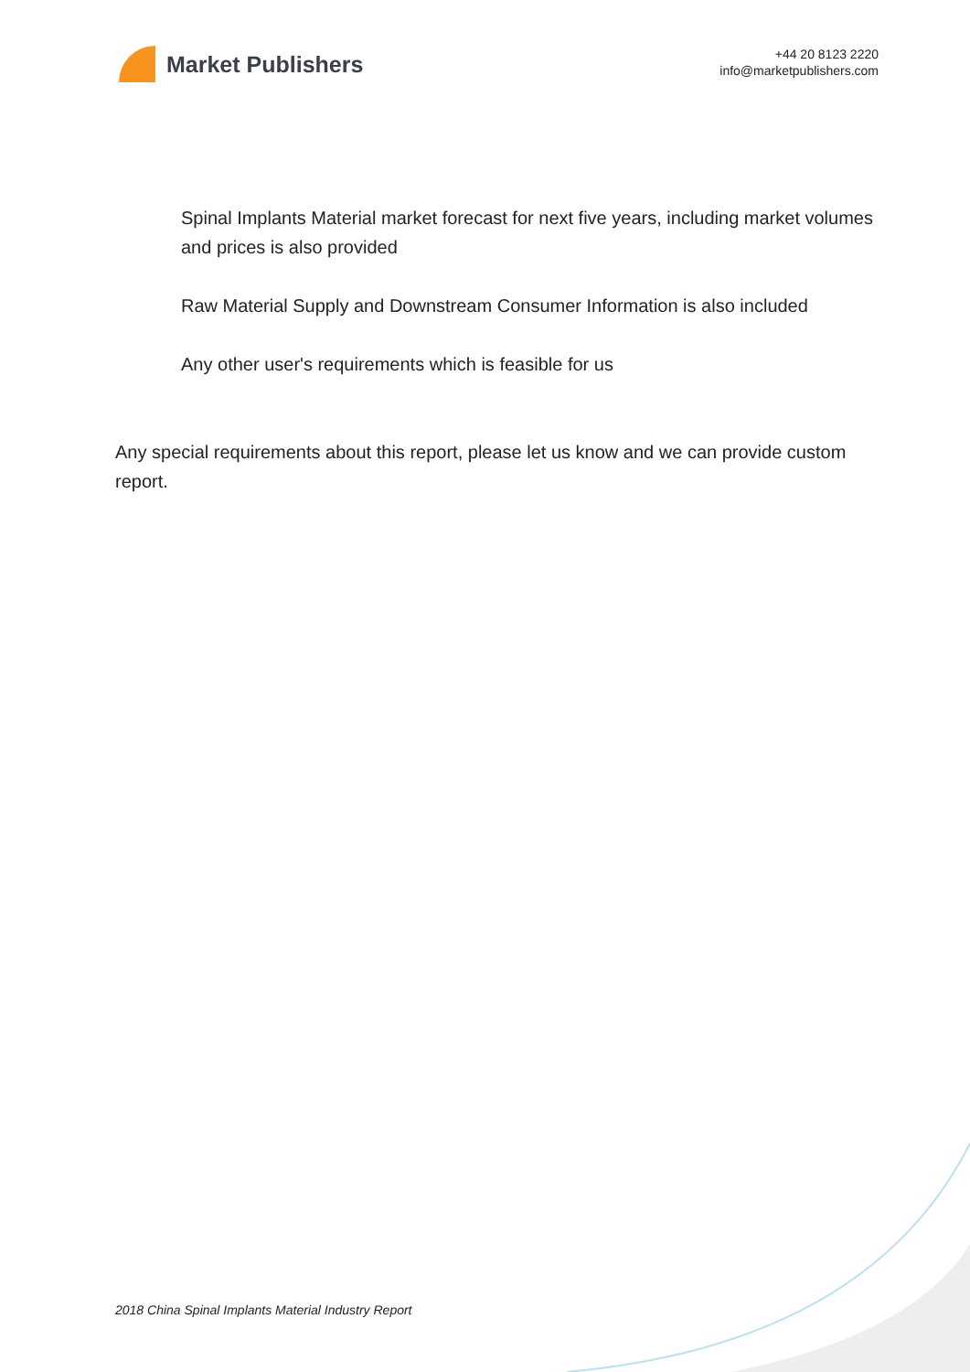Market Publishers
+44 20 8123 2220
info@marketpublishers.com
Spinal Implants Material market forecast for next five years, including market volumes and prices is also provided
Raw Material Supply and Downstream Consumer Information is also included
Any other user's requirements which is feasible for us
Any special requirements about this report, please let us know and we can provide custom report.
2018 China Spinal Implants Material Industry Report